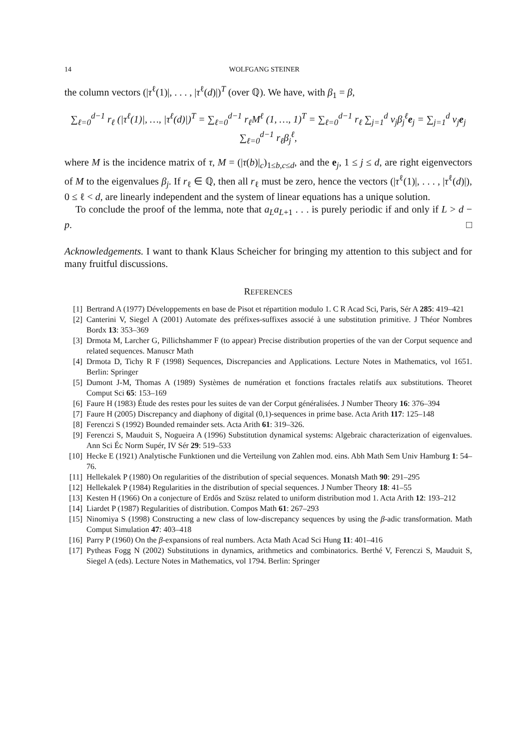14 WOLFGANG STEINER
the column vectors (|τ<sup>ℓ</sup>(1)|, . . . , |τ<sup>ℓ</sup>(d)|)<sup>T</sup> (over ℚ). We have, with β<sub>1</sub> = β,
∑<sub>ℓ=0</sub><sup>d−1</sup> r<sub>ℓ</sub> (|τ<sup>ℓ</sup>(1)|, …, |τ<sup>ℓ</sup>(d)|)<sup>T</sup> = ∑<sub>ℓ=0</sub><sup>d−1</sup> r<sub>ℓ</sub>M<sup>ℓ</sup> (1, …, 1)<sup>T</sup> = ∑<sub>ℓ=0</sub><sup>d−1</sup> r<sub>ℓ</sub> ∑<sub>j=1</sub><sup>d</sup> v<sub>j</sub>β<sub>j</sub><sup>ℓ</sup>e<sub>j</sub> = ∑<sub>j=1</sub><sup>d</sup> v<sub>j</sub>e<sub>j</sub> ∑<sub>ℓ=0</sub><sup>d−1</sup> r<sub>ℓ</sub>β<sub>j</sub><sup>ℓ</sup>,
where M is the incidence matrix of τ, M = (|τ(b)|<sub>c</sub>)<sub>1≤b,c≤d</sub>, and the e<sub>j</sub>, 1 ≤ j ≤ d, are right eigenvectors of M to the eigenvalues β<sub>j</sub>. If r<sub>ℓ</sub> ∈ ℚ, then all r<sub>ℓ</sub> must be zero, hence the vectors (|τ<sup>ℓ</sup>(1)|, . . . , |τ<sup>ℓ</sup>(d)|), 0 ≤ ℓ < d, are linearly independent and the system of linear equations has a unique solution.
To conclude the proof of the lemma, note that a<sub>L</sub>a<sub>L+1</sub> . . . is purely periodic if and only if L > d − p. □
Acknowledgements. I want to thank Klaus Scheicher for bringing my attention to this subject and for many fruitful discussions.
REFERENCES
[1] Bertrand A (1977) Développements en base de Pisot et répartition modulo 1. C R Acad Sci, Paris, Sér A 285: 419–421
[2] Canterini V, Siegel A (2001) Automate des préfixes-suffixes associé à une substitution primitive. J Théor Nombres Bordx 13: 353–369
[3] Drmota M, Larcher G, Pillichshammer F (to appear) Precise distribution properties of the van der Corput sequence and related sequences. Manuscr Math
[4] Drmota D, Tichy R F (1998) Sequences, Discrepancies and Applications. Lecture Notes in Mathematics, vol 1651. Berlin: Springer
[5] Dumont J-M, Thomas A (1989) Systèmes de numération et fonctions fractales relatifs aux substitutions. Theoret Comput Sci 65: 153–169
[6] Faure H (1983) Étude des restes pour les suites de van der Corput généralisées. J Number Theory 16: 376–394
[7] Faure H (2005) Discrepancy and diaphony of digital (0,1)-sequences in prime base. Acta Arith 117: 125–148
[8] Ferenczi S (1992) Bounded remainder sets. Acta Arith 61: 319–326.
[9] Ferenczi S, Mauduit S, Nogueira A (1996) Substitution dynamical systems: Algebraic characterization of eigenvalues. Ann Sci Éc Norm Supér, IV Sér 29: 519–533
[10] Hecke E (1921) Analytische Funktionen und die Verteilung von Zahlen mod. eins. Abh Math Sem Univ Hamburg 1: 54–76.
[11] Hellekalek P (1980) On regularities of the distribution of special sequences. Monatsh Math 90: 291–295
[12] Hellekalek P (1984) Regularities in the distribution of special sequences. J Number Theory 18: 41–55
[13] Kesten H (1966) On a conjecture of Erdős and Szüsz related to uniform distribution mod 1. Acta Arith 12: 193–212
[14] Liardet P (1987) Regularities of distribution. Compos Math 61: 267–293
[15] Ninomiya S (1998) Constructing a new class of low-discrepancy sequences by using the β-adic transformation. Math Comput Simulation 47: 403–418
[16] Parry P (1960) On the β-expansions of real numbers. Acta Math Acad Sci Hung 11: 401–416
[17] Pytheas Fogg N (2002) Substitutions in dynamics, arithmetics and combinatorics. Berthé V, Ferenczi S, Mauduit S, Siegel A (eds). Lecture Notes in Mathematics, vol 1794. Berlin: Springer